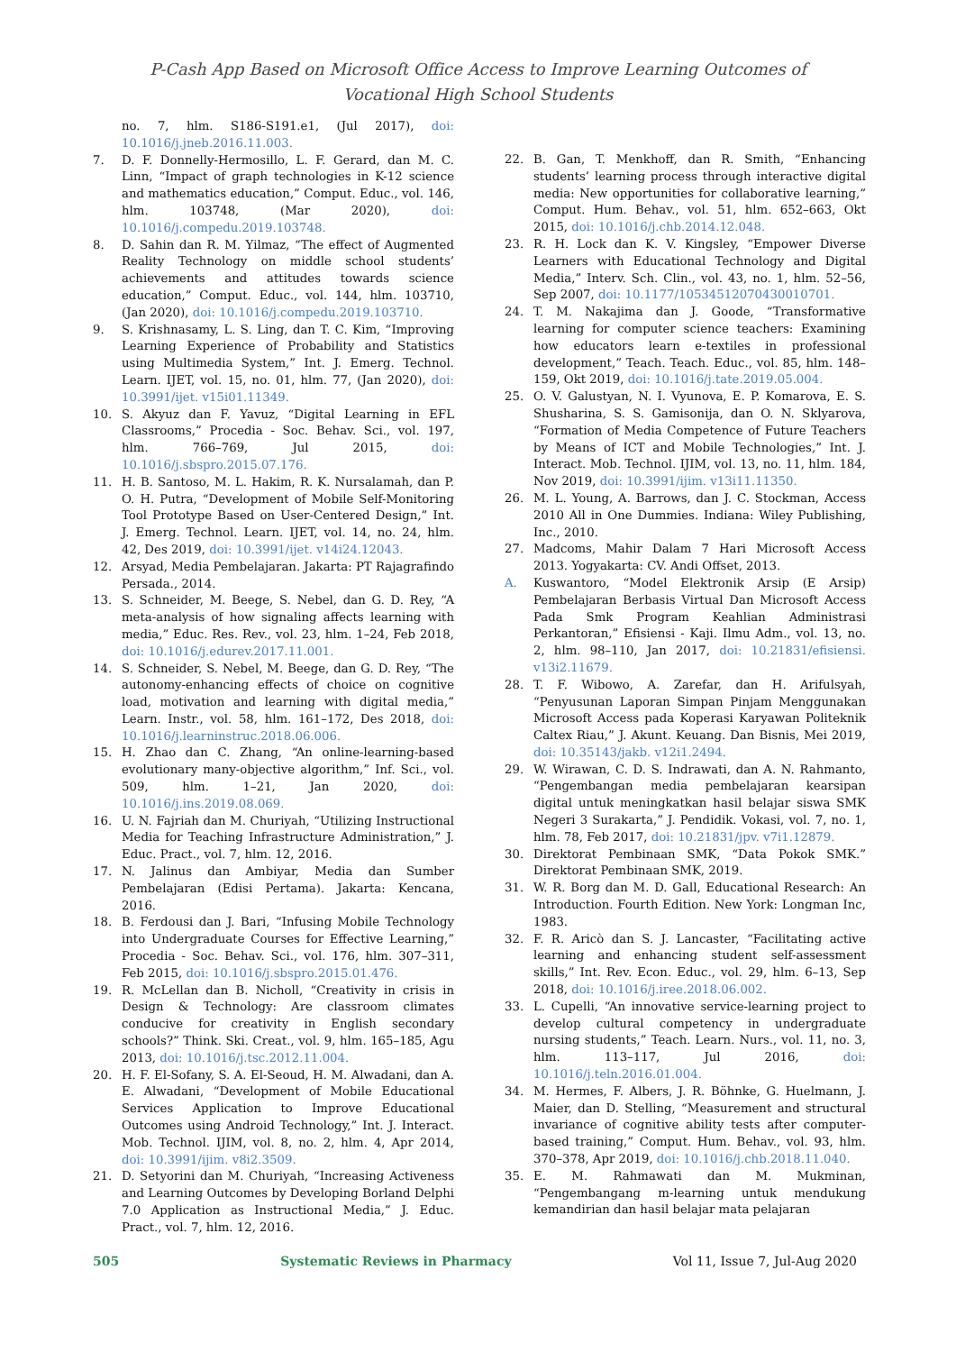P-Cash App Based on Microsoft Office Access to Improve Learning Outcomes of
Vocational High School Students
no. 7, hlm. S186-S191.e1, (Jul 2017), doi: 10.1016/j.jneb.2016.11.003.
7. D. F. Donnelly-Hermosillo, L. F. Gerard, dan M. C. Linn, “Impact of graph technologies in K-12 science and mathematics education,” Comput. Educ., vol. 146, hlm. 103748, (Mar 2020), doi: 10.1016/j.compedu.2019.103748.
8. D. Sahin dan R. M. Yilmaz, “The effect of Augmented Reality Technology on middle school students’ achievements and attitudes towards science education,” Comput. Educ., vol. 144, hlm. 103710, (Jan 2020), doi: 10.1016/j.compedu.2019.103710.
9. S. Krishnasamy, L. S. Ling, dan T. C. Kim, “Improving Learning Experience of Probability and Statistics using Multimedia System,” Int. J. Emerg. Technol. Learn. IJET, vol. 15, no. 01, hlm. 77, (Jan 2020), doi: 10.3991/ijet. v15i01.11349.
10. S. Akyuz dan F. Yavuz, “Digital Learning in EFL Classrooms,” Procedia - Soc. Behav. Sci., vol. 197, hlm. 766–769, Jul 2015, doi: 10.1016/j.sbspro.2015.07.176.
11. H. B. Santoso, M. L. Hakim, R. K. Nursalamah, dan P. O. H. Putra, “Development of Mobile Self-Monitoring Tool Prototype Based on User-Centered Design,” Int. J. Emerg. Technol. Learn. IJET, vol. 14, no. 24, hlm. 42, Des 2019, doi: 10.3991/ijet. v14i24.12043.
12. Arsyad, Media Pembelajaran. Jakarta: PT Rajagrafindo Persada., 2014.
13. S. Schneider, M. Beege, S. Nebel, dan G. D. Rey, “A meta-analysis of how signaling affects learning with media,” Educ. Res. Rev., vol. 23, hlm. 1–24, Feb 2018, doi: 10.1016/j.edurev.2017.11.001.
14. S. Schneider, S. Nebel, M. Beege, dan G. D. Rey, “The autonomy-enhancing effects of choice on cognitive load, motivation and learning with digital media,” Learn. Instr., vol. 58, hlm. 161–172, Des 2018, doi: 10.1016/j.learninstruc.2018.06.006.
15. H. Zhao dan C. Zhang, “An online-learning-based evolutionary many-objective algorithm,” Inf. Sci., vol. 509, hlm. 1–21, Jan 2020, doi: 10.1016/j.ins.2019.08.069.
16. U. N. Fajriah dan M. Churiyah, “Utilizing Instructional Media for Teaching Infrastructure Administration,” J. Educ. Pract., vol. 7, hlm. 12, 2016.
17. N. Jalinus dan Ambiyar, Media dan Sumber Pembelajaran (Edisi Pertama). Jakarta: Kencana, 2016.
18. B. Ferdousi dan J. Bari, “Infusing Mobile Technology into Undergraduate Courses for Effective Learning,” Procedia - Soc. Behav. Sci., vol. 176, hlm. 307–311, Feb 2015, doi: 10.1016/j.sbspro.2015.01.476.
19. R. McLellan dan B. Nicholl, “Creativity in crisis in Design & Technology: Are classroom climates conducive for creativity in English secondary schools?” Think. Ski. Creat., vol. 9, hlm. 165–185, Agu 2013, doi: 10.1016/j.tsc.2012.11.004.
20. H. F. El-Sofany, S. A. El-Seoud, H. M. Alwadani, dan A. E. Alwadani, “Development of Mobile Educational Services Application to Improve Educational Outcomes using Android Technology,” Int. J. Interact. Mob. Technol. IJIM, vol. 8, no. 2, hlm. 4, Apr 2014, doi: 10.3991/ijim. v8i2.3509.
21. D. Setyorini dan M. Churiyah, “Increasing Activeness and Learning Outcomes by Developing Borland Delphi 7.0 Application as Instructional Media,” J. Educ. Pract., vol. 7, hlm. 12, 2016.
22. B. Gan, T. Menkhoff, dan R. Smith, “Enhancing students’ learning process through interactive digital media: New opportunities for collaborative learning,” Comput. Hum. Behav., vol. 51, hlm. 652–663, Okt 2015, doi: 10.1016/j.chb.2014.12.048.
23. R. H. Lock dan K. V. Kingsley, “Empower Diverse Learners with Educational Technology and Digital Media,” Interv. Sch. Clin., vol. 43, no. 1, hlm. 52–56, Sep 2007, doi: 10.1177/10534512070430010701.
24. T. M. Nakajima dan J. Goode, “Transformative learning for computer science teachers: Examining how educators learn e-textiles in professional development,” Teach. Teach. Educ., vol. 85, hlm. 148–159, Okt 2019, doi: 10.1016/j.tate.2019.05.004.
25. O. V. Galustyan, N. I. Vyunova, E. P. Komarova, E. S. Shusharina, S. S. Gamisonija, dan O. N. Sklyarova, “Formation of Media Competence of Future Teachers by Means of ICT and Mobile Technologies,” Int. J. Interact. Mob. Technol. IJIM, vol. 13, no. 11, hlm. 184, Nov 2019, doi: 10.3991/ijim. v13i11.11350.
26. M. L. Young, A. Barrows, dan J. C. Stockman, Access 2010 All in One Dummies. Indiana: Wiley Publishing, Inc., 2010.
27. Madcoms, Mahir Dalam 7 Hari Microsoft Access 2013. Yogyakarta: CV. Andi Offset, 2013.
A. Kuswantoro, “Model Elektronik Arsip (E Arsip) Pembelajaran Berbasis Virtual Dan Microsoft Access Pada Smk Program Keahlian Administrasi Perkantoran,” Efisiensi - Kaji. Ilmu Adm., vol. 13, no. 2, hlm. 98–110, Jan 2017, doi: 10.21831/efisiensi. v13i2.11679.
28. T. F. Wibowo, A. Zarefar, dan H. Arifulsyah, “Penyusunan Laporan Simpan Pinjam Menggunakan Microsoft Access pada Koperasi Karyawan Politeknik Caltex Riau,” J. Akunt. Keuang. Dan Bisnis, Mei 2019, doi: 10.35143/jakb. v12i1.2494.
29. W. Wirawan, C. D. S. Indrawati, dan A. N. Rahmanto, “Pengembangan media pembelajaran kearsipan digital untuk meningkatkan hasil belajar siswa SMK Negeri 3 Surakarta,” J. Pendidik. Vokasi, vol. 7, no. 1, hlm. 78, Feb 2017, doi: 10.21831/jpv. v7i1.12879.
30. Direktorat Pembinaan SMK, “Data Pokok SMK.” Direktorat Pembinaan SMK, 2019.
31. W. R. Borg dan M. D. Gall, Educational Research: An Introduction. Fourth Edition. New York: Longman Inc, 1983.
32. F. R. Aricò dan S. J. Lancaster, “Facilitating active learning and enhancing student self-assessment skills,” Int. Rev. Econ. Educ., vol. 29, hlm. 6–13, Sep 2018, doi: 10.1016/j.iree.2018.06.002.
33. L. Cupelli, “An innovative service-learning project to develop cultural competency in undergraduate nursing students,” Teach. Learn. Nurs., vol. 11, no. 3, hlm. 113–117, Jul 2016, doi: 10.1016/j.teln.2016.01.004.
34. M. Hermes, F. Albers, J. R. Böhnke, G. Huelmann, J. Maier, dan D. Stelling, “Measurement and structural invariance of cognitive ability tests after computer-based training,” Comput. Hum. Behav., vol. 93, hlm. 370–378, Apr 2019, doi: 10.1016/j.chb.2018.11.040.
35. E. M. Rahmawati dan M. Mukminan, “Pengembangang m-learning untuk mendukung kemandirian dan hasil belajar mata pelajaran
505 Systematic Reviews in Pharmacy Vol 11, Issue 7, Jul-Aug 2020